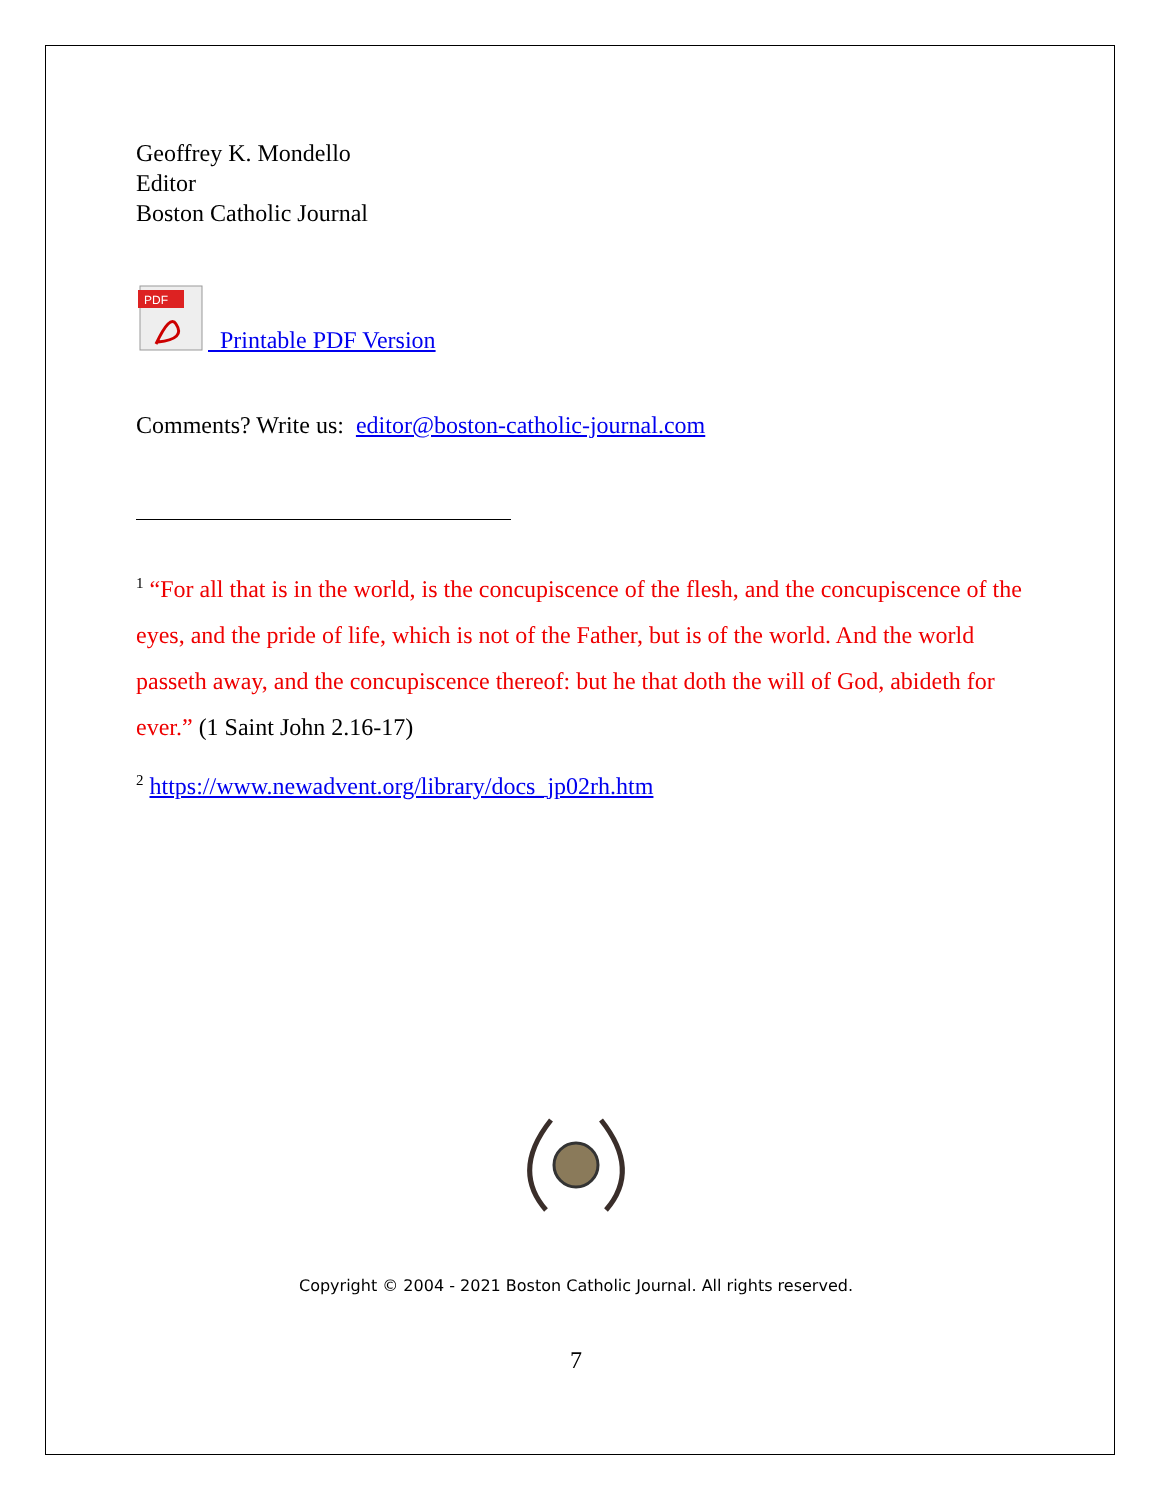Geoffrey K. Mondello
Editor
Boston Catholic Journal
PDF
Printable PDF Version
Comments? Write us: editor@boston-catholic-journal.com
<sup>1</sup> “For all that is in the world, is the concupiscence of the flesh, and the concupiscence of the eyes, and the pride of life, which is not of the Father, but is of the world. And the world passeth away, and the concupiscence thereof: but he that doth the will of God, abideth for ever.” (1 Saint John 2.16-17)
<sup>2</sup> https://www.newadvent.org/library/docs_jp02rh.htm
Copyright © 2004 - 2021 Boston Catholic Journal. All rights reserved.
7